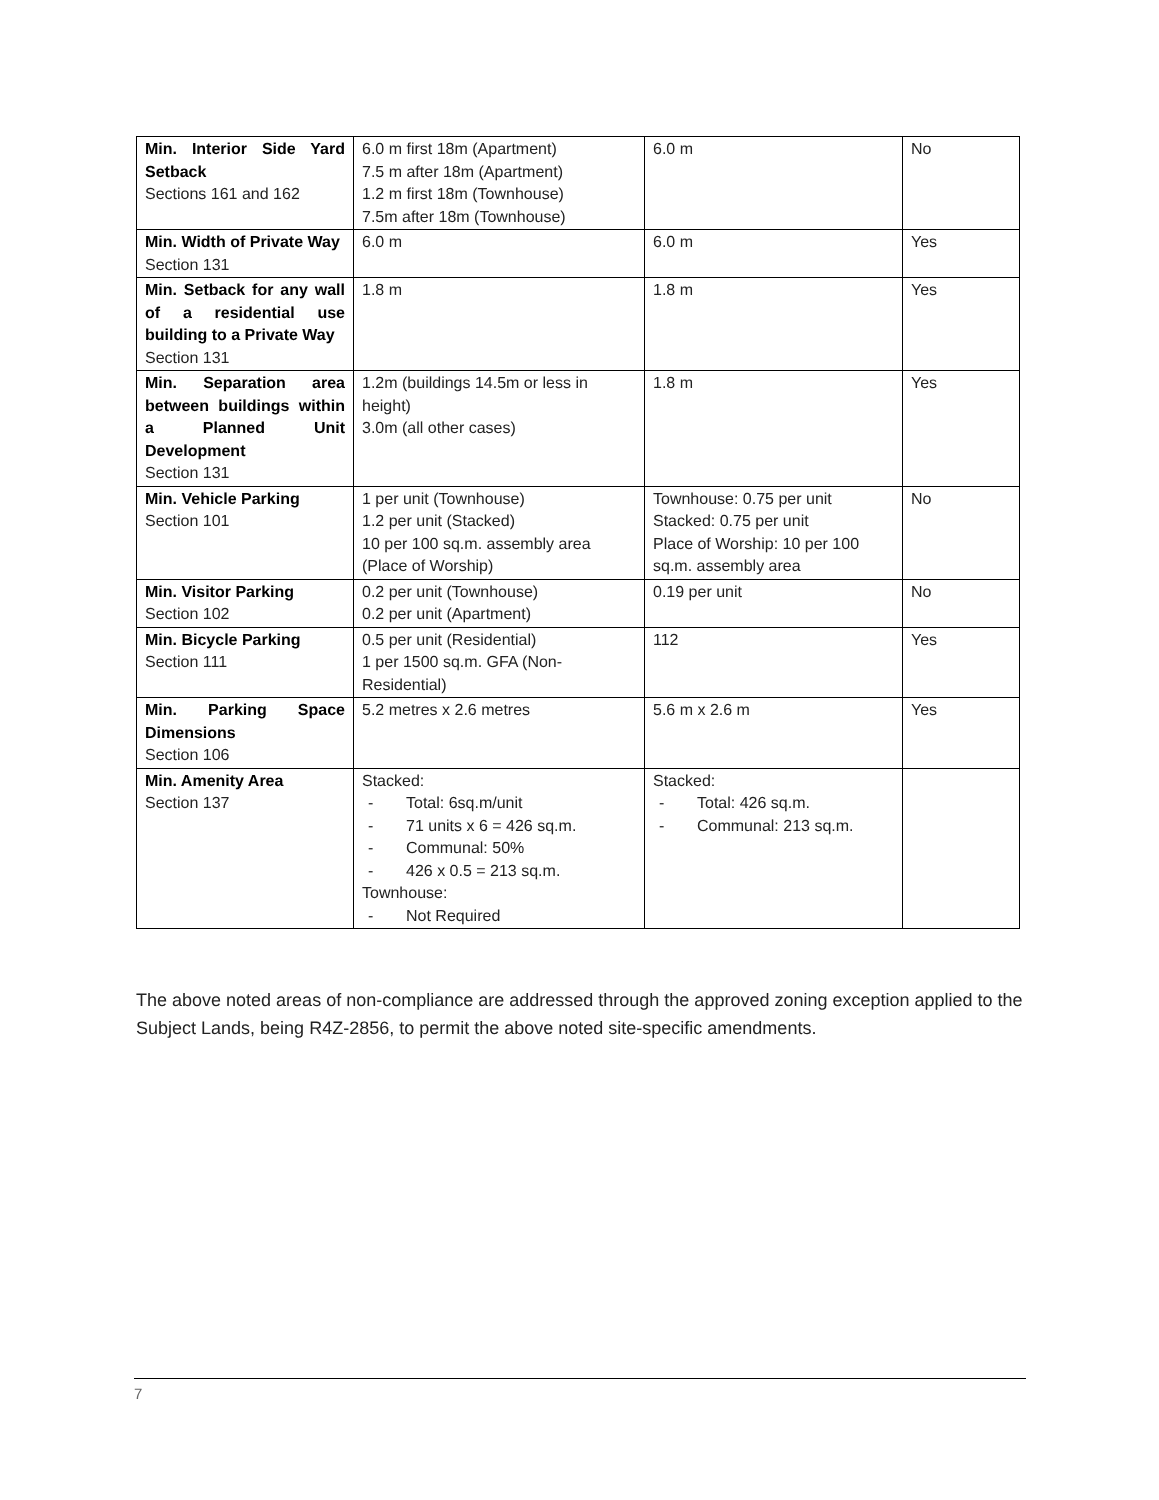| Min. Interior Side Yard Setback Sections 161 and 162 | 6.0 m first 18m (Apartment) 7.5 m after 18m (Apartment) 1.2 m first 18m (Townhouse) 7.5m after 18m (Townhouse) | 6.0 m | No |
| Min. Width of Private Way Section 131 | 6.0 m | 6.0 m | Yes |
| Min. Setback for any wall of a residential use building to a Private Way Section 131 | 1.8 m | 1.8 m | Yes |
| Min. Separation area between buildings within a Planned Unit Development Section 131 | 1.2m (buildings 14.5m or less in height) 3.0m (all other cases) | 1.8 m | Yes |
| Min. Vehicle Parking Section 101 | 1 per unit (Townhouse) 1.2 per unit (Stacked) 10 per 100 sq.m. assembly area (Place of Worship) | Townhouse: 0.75 per unit Stacked: 0.75 per unit Place of Worship: 10 per 100 sq.m. assembly area | No |
| Min. Visitor Parking Section 102 | 0.2 per unit (Townhouse) 0.2 per unit (Apartment) | 0.19 per unit | No |
| Min. Bicycle Parking Section 111 | 0.5 per unit (Residential) 1 per 1500 sq.m. GFA (Non-Residential) | 112 | Yes |
| Min. Parking Space Dimensions Section 106 | 5.2 metres x 2.6 metres | 5.6 m x 2.6 m | Yes |
| Min. Amenity Area Section 137 | Stacked: - Total: 6sq.m/unit - 71 units x 6 = 426 sq.m. - Communal: 50% - 426 x 0.5 = 213 sq.m. Townhouse: - Not Required | Stacked: - Total: 426 sq.m. - Communal: 213 sq.m. | |
The above noted areas of non-compliance are addressed through the approved zoning exception applied to the Subject Lands, being R4Z-2856, to permit the above noted site-specific amendments.
7